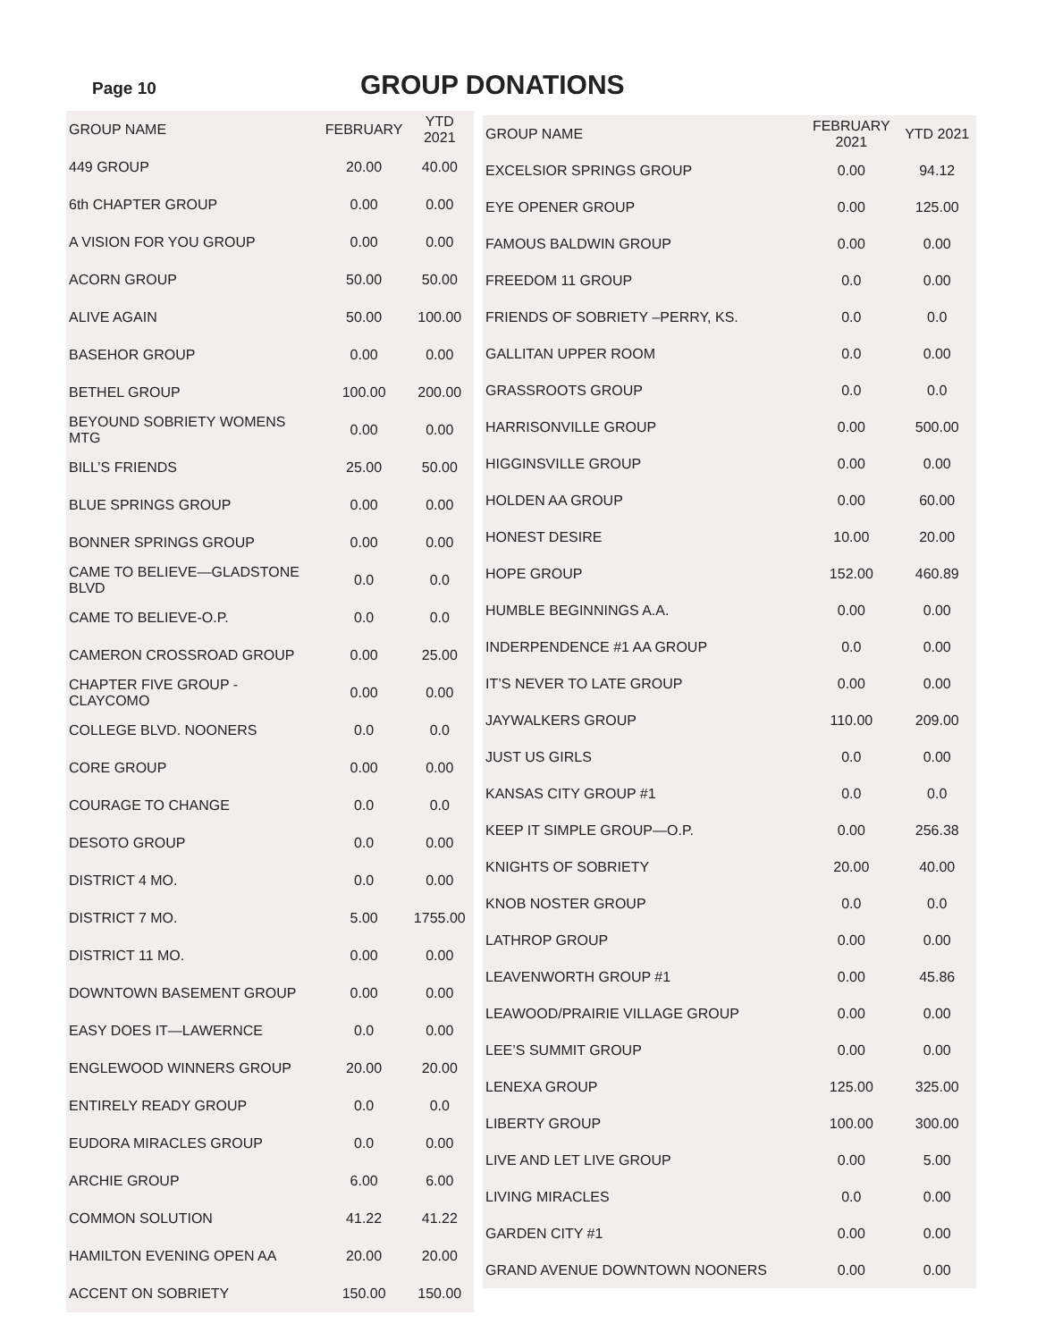Page 10
GROUP DONATIONS
| GROUP NAME | FEBRUARY | YTD 2021 |
| --- | --- | --- |
| 449 GROUP | 20.00 | 40.00 |
| 6th CHAPTER GROUP | 0.00 | 0.00 |
| A VISION FOR YOU GROUP | 0.00 | 0.00 |
| ACORN GROUP | 50.00 | 50.00 |
| ALIVE AGAIN | 50.00 | 100.00 |
| BASEHOR GROUP | 0.00 | 0.00 |
| BETHEL GROUP | 100.00 | 200.00 |
| BEYOUND SOBRIETY WOMENS MTG | 0.00 | 0.00 |
| BILL’S FRIENDS | 25.00 | 50.00 |
| BLUE SPRINGS GROUP | 0.00 | 0.00 |
| BONNER SPRINGS GROUP | 0.00 | 0.00 |
| CAME TO BELIEVE—GLADSTONE BLVD | 0.0 | 0.0 |
| CAME TO BELIEVE-O.P. | 0.0 | 0.0 |
| CAMERON CROSSROAD GROUP | 0.00 | 25.00 |
| CHAPTER FIVE GROUP - CLAYCOMO | 0.00 | 0.00 |
| COLLEGE BLVD. NOONERS | 0.0 | 0.0 |
| CORE GROUP | 0.00 | 0.00 |
| COURAGE TO CHANGE | 0.0 | 0.0 |
| DESOTO GROUP | 0.0 | 0.00 |
| DISTRICT 4 MO. | 0.0 | 0.00 |
| DISTRICT 7 MO. | 5.00 | 1755.00 |
| DISTRICT 11 MO. | 0.00 | 0.00 |
| DOWNTOWN BASEMENT GROUP | 0.00 | 0.00 |
| EASY DOES IT—LAWERNCE | 0.0 | 0.00 |
| ENGLEWOOD WINNERS GROUP | 20.00 | 20.00 |
| ENTIRELY READY GROUP | 0.0 | 0.0 |
| EUDORA MIRACLES GROUP | 0.0 | 0.00 |
| ARCHIE GROUP | 6.00 | 6.00 |
| COMMON SOLUTION | 41.22 | 41.22 |
| HAMILTON EVENING OPEN AA | 20.00 | 20.00 |
| ACCENT ON SOBRIETY | 150.00 | 150.00 |
| GROUP NAME | FEBRUARY 2021 | YTD 2021 |
| --- | --- | --- |
| EXCELSIOR SPRINGS GROUP | 0.00 | 94.12 |
| EYE OPENER GROUP | 0.00 | 125.00 |
| FAMOUS BALDWIN GROUP | 0.00 | 0.00 |
| FREEDOM 11 GROUP | 0.0 | 0.00 |
| FRIENDS OF SOBRIETY –PERRY, KS. | 0.0 | 0.0 |
| GALLITAN UPPER ROOM | 0.0 | 0.00 |
| GRASSROOTS GROUP | 0.0 | 0.0 |
| HARRISONVILLE GROUP | 0.00 | 500.00 |
| HIGGINSVILLE GROUP | 0.00 | 0.00 |
| HOLDEN AA GROUP | 0.00 | 60.00 |
| HONEST DESIRE | 10.00 | 20.00 |
| HOPE GROUP | 152.00 | 460.89 |
| HUMBLE BEGINNINGS A.A. | 0.00 | 0.00 |
| INDERPENDENCE #1 AA GROUP | 0.0 | 0.00 |
| IT’S NEVER TO LATE GROUP | 0.00 | 0.00 |
| JAYWALKERS GROUP | 110.00 | 209.00 |
| JUST US GIRLS | 0.0 | 0.00 |
| KANSAS CITY GROUP #1 | 0.0 | 0.0 |
| KEEP IT SIMPLE GROUP—O.P. | 0.00 | 256.38 |
| KNIGHTS OF SOBRIETY | 20.00 | 40.00 |
| KNOB NOSTER GROUP | 0.0 | 0.0 |
| LATHROP GROUP | 0.00 | 0.00 |
| LEAVENWORTH GROUP #1 | 0.00 | 45.86 |
| LEAWOOD/PRAIRIE VILLAGE GROUP | 0.00 | 0.00 |
| LEE’S SUMMIT GROUP | 0.00 | 0.00 |
| LENEXA GROUP | 125.00 | 325.00 |
| LIBERTY GROUP | 100.00 | 300.00 |
| LIVE AND LET LIVE GROUP | 0.00 | 5.00 |
| LIVING MIRACLES | 0.0 | 0.00 |
| GARDEN CITY #1 | 0.00 | 0.00 |
| GRAND AVENUE DOWNTOWN NOONERS | 0.00 | 0.00 |